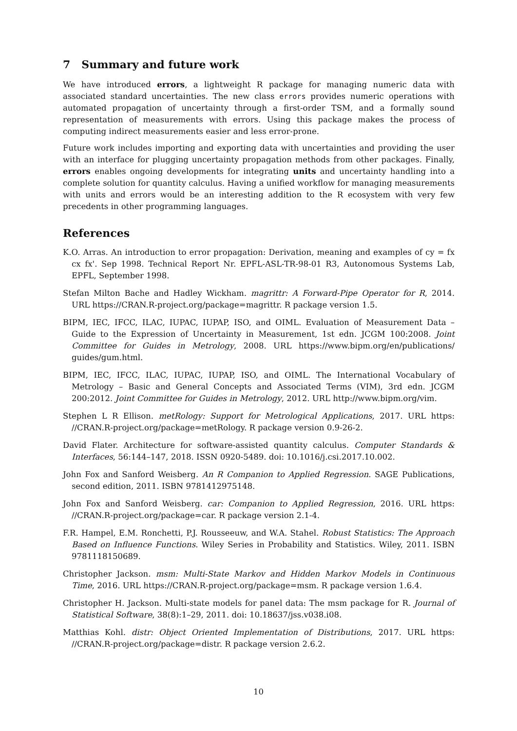7 Summary and future work
We have introduced errors, a lightweight R package for managing numeric data with associated standard uncertainties. The new class errors provides numeric operations with automated propagation of uncertainty through a first-order TSM, and a formally sound representation of measurements with errors. Using this package makes the process of computing indirect measurements easier and less error-prone.
Future work includes importing and exporting data with uncertainties and providing the user with an interface for plugging uncertainty propagation methods from other packages. Finally, errors enables ongoing developments for integrating units and uncertainty handling into a complete solution for quantity calculus. Having a unified workflow for managing measurements with units and errors would be an interesting addition to the R ecosystem with very few precedents in other programming languages.
References
K.O. Arras. An introduction to error propagation: Derivation, meaning and examples of cy = fx cx fx'. Sep 1998. Technical Report Nr. EPFL-ASL-TR-98-01 R3, Autonomous Systems Lab, EPFL, September 1998.
Stefan Milton Bache and Hadley Wickham. magrittr: A Forward-Pipe Operator for R, 2014. URL https://CRAN.R-project.org/package=magrittr. R package version 1.5.
BIPM, IEC, IFCC, ILAC, IUPAC, IUPAP, ISO, and OIML. Evaluation of Measurement Data – Guide to the Expression of Uncertainty in Measurement, 1st edn. JCGM 100:2008. Joint Committee for Guides in Metrology, 2008. URL https://www.bipm.org/en/publications/ guides/gum.html.
BIPM, IEC, IFCC, ILAC, IUPAC, IUPAP, ISO, and OIML. The International Vocabulary of Metrology – Basic and General Concepts and Associated Terms (VIM), 3rd edn. JCGM 200:2012. Joint Committee for Guides in Metrology, 2012. URL http://www.bipm.org/vim.
Stephen L R Ellison. metRology: Support for Metrological Applications, 2017. URL https: //CRAN.R-project.org/package=metRology. R package version 0.9-26-2.
David Flater. Architecture for software-assisted quantity calculus. Computer Standards & Interfaces, 56:144–147, 2018. ISSN 0920-5489. doi: 10.1016/j.csi.2017.10.002.
John Fox and Sanford Weisberg. An R Companion to Applied Regression. SAGE Publications, second edition, 2011. ISBN 9781412975148.
John Fox and Sanford Weisberg. car: Companion to Applied Regression, 2016. URL https: //CRAN.R-project.org/package=car. R package version 2.1-4.
F.R. Hampel, E.M. Ronchetti, P.J. Rousseeuw, and W.A. Stahel. Robust Statistics: The Approach Based on Influence Functions. Wiley Series in Probability and Statistics. Wiley, 2011. ISBN 9781118150689.
Christopher Jackson. msm: Multi-State Markov and Hidden Markov Models in Continuous Time, 2016. URL https://CRAN.R-project.org/package=msm. R package version 1.6.4.
Christopher H. Jackson. Multi-state models for panel data: The msm package for R. Journal of Statistical Software, 38(8):1–29, 2011. doi: 10.18637/jss.v038.i08.
Matthias Kohl. distr: Object Oriented Implementation of Distributions, 2017. URL https: //CRAN.R-project.org/package=distr. R package version 2.6.2.
10